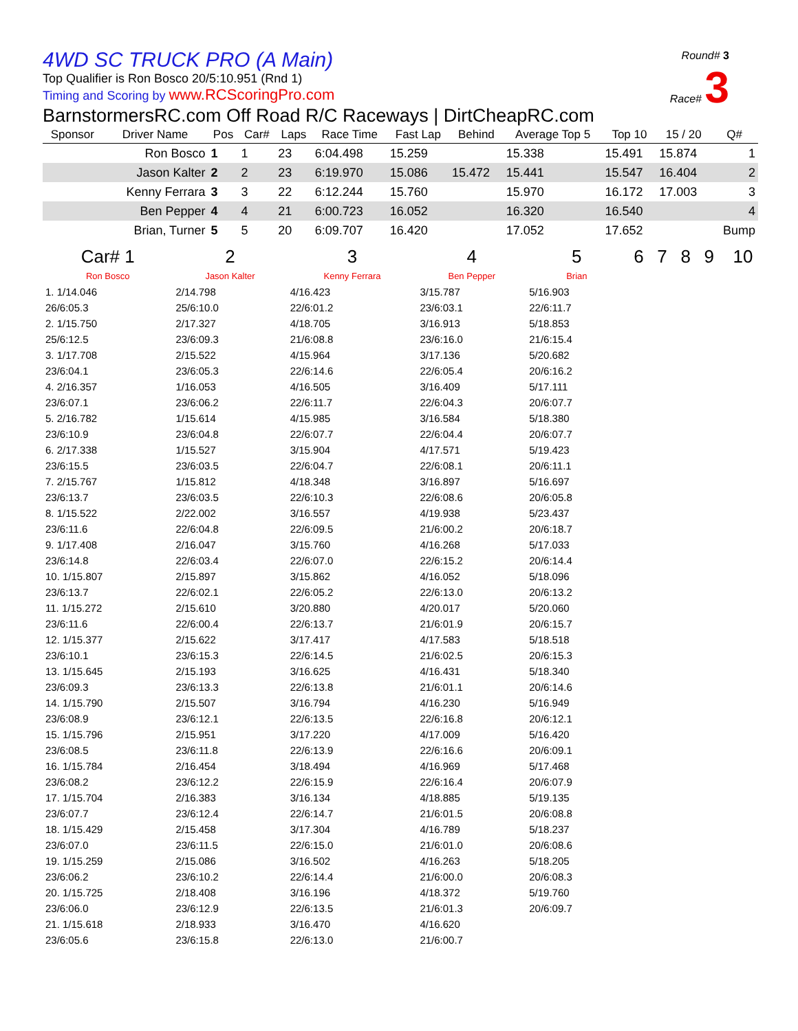4WD SC TRUCK PRO (A Main)
Top Qualifier is Ron Bosco 20/5:10.951 (Rnd 1)
Timing and Scoring by www.RCScoringPro.com
Round# 3
Race# 3
BarnstormersRC.com Off Road R/C Raceways | DirtCheapRC.com
| Sponsor | Driver Name | Pos | Car# | Laps | Race Time | Fast Lap | Behind | Average Top 5 | Top 10 | 15 / 20 | Q# |
| --- | --- | --- | --- | --- | --- | --- | --- | --- | --- | --- | --- |
| | Ron Bosco | 1 | 1 | 23 | 6:04.498 | 15.259 | | 15.338 | 15.491 | 15.874 | 1 |
| | Jason Kalter | 2 | 2 | 23 | 6:19.970 | 15.086 | 15.472 | 15.441 | 15.547 | 16.404 | 2 |
| | Kenny Ferrara | 3 | 3 | 22 | 6:12.244 | 15.760 | | 15.970 | 16.172 | 17.003 | 3 |
| | Ben Pepper | 4 | 4 | 21 | 6:00.723 | 16.052 | | 16.320 | 16.540 | | 4 |
| | Brian, Turner | 5 | 5 | 20 | 6:09.707 | 16.420 | | 17.052 | 17.652 | | Bump |
| Car# 1 | 2 | 3 | 4 | 5 | 6 | 7 | 8 | 9 | 10 |
| --- | --- | --- | --- | --- | --- | --- | --- | --- | --- |
| Ron Bosco | Jason Kalter | Kenny Ferrara | Ben Pepper | Brian | | | | | |
| 1. 1/14.046 | 2/14.798 | 4/16.423 | 3/15.787 | 5/16.903 | | | | | |
| 26/6:05.3 | 25/6:10.0 | 22/6:01.2 | 23/6:03.1 | 22/6:11.7 | | | | | |
| 2. 1/15.750 | 2/17.327 | 4/18.705 | 3/16.913 | 5/18.853 | | | | | |
| 25/6:12.5 | 23/6:09.3 | 21/6:08.8 | 23/6:16.0 | 21/6:15.4 | | | | | |
| 3. 1/17.708 | 2/15.522 | 4/15.964 | 3/17.136 | 5/20.682 | | | | | |
| 23/6:04.1 | 23/6:05.3 | 22/6:14.6 | 22/6:05.4 | 20/6:16.2 | | | | | |
| 4. 2/16.357 | 1/16.053 | 4/16.505 | 3/16.409 | 5/17.111 | | | | | |
| 23/6:07.1 | 23/6:06.2 | 22/6:11.7 | 22/6:04.3 | 20/6:07.7 | | | | | |
| 5. 2/16.782 | 1/15.614 | 4/15.985 | 3/16.584 | 5/18.380 | | | | | |
| 23/6:10.9 | 23/6:04.8 | 22/6:07.7 | 22/6:04.4 | 20/6:07.7 | | | | | |
| 6. 2/17.338 | 1/15.527 | 3/15.904 | 4/17.571 | 5/19.423 | | | | | |
| 23/6:15.5 | 23/6:03.5 | 22/6:04.7 | 22/6:08.1 | 20/6:11.1 | | | | | |
| 7. 2/15.767 | 1/15.812 | 4/18.348 | 3/16.897 | 5/16.697 | | | | | |
| 23/6:13.7 | 23/6:03.5 | 22/6:10.3 | 22/6:08.6 | 20/6:05.8 | | | | | |
| 8. 1/15.522 | 2/22.002 | 3/16.557 | 4/19.938 | 5/23.437 | | | | | |
| 23/6:11.6 | 22/6:04.8 | 22/6:09.5 | 21/6:00.2 | 20/6:18.7 | | | | | |
| 9. 1/17.408 | 2/16.047 | 3/15.760 | 4/16.268 | 5/17.033 | | | | | |
| 23/6:14.8 | 22/6:03.4 | 22/6:07.0 | 22/6:15.2 | 20/6:14.4 | | | | | |
| 10. 1/15.807 | 2/15.897 | 3/15.862 | 4/16.052 | 5/18.096 | | | | | |
| 23/6:13.7 | 22/6:02.1 | 22/6:05.2 | 22/6:13.0 | 20/6:13.2 | | | | | |
| 11. 1/15.272 | 2/15.610 | 3/20.880 | 4/20.017 | 5/20.060 | | | | | |
| 23/6:11.6 | 22/6:00.4 | 22/6:13.7 | 21/6:01.9 | 20/6:15.7 | | | | | |
| 12. 1/15.377 | 2/15.622 | 3/17.417 | 4/17.583 | 5/18.518 | | | | | |
| 23/6:10.1 | 23/6:15.3 | 22/6:14.5 | 21/6:02.5 | 20/6:15.3 | | | | | |
| 13. 1/15.645 | 2/15.193 | 3/16.625 | 4/16.431 | 5/18.340 | | | | | |
| 23/6:09.3 | 23/6:13.3 | 22/6:13.8 | 21/6:01.1 | 20/6:14.6 | | | | | |
| 14. 1/15.790 | 2/15.507 | 3/16.794 | 4/16.230 | 5/16.949 | | | | | |
| 23/6:08.9 | 23/6:12.1 | 22/6:13.5 | 22/6:16.8 | 20/6:12.1 | | | | | |
| 15. 1/15.796 | 2/15.951 | 3/17.220 | 4/17.009 | 5/16.420 | | | | | |
| 23/6:08.5 | 23/6:11.8 | 22/6:13.9 | 22/6:16.6 | 20/6:09.1 | | | | | |
| 16. 1/15.784 | 2/16.454 | 3/18.494 | 4/16.969 | 5/17.468 | | | | | |
| 23/6:08.2 | 23/6:12.2 | 22/6:15.9 | 22/6:16.4 | 20/6:07.9 | | | | | |
| 17. 1/15.704 | 2/16.383 | 3/16.134 | 4/18.885 | 5/19.135 | | | | | |
| 23/6:07.7 | 23/6:12.4 | 22/6:14.7 | 21/6:01.5 | 20/6:08.8 | | | | | |
| 18. 1/15.429 | 2/15.458 | 3/17.304 | 4/16.789 | 5/18.237 | | | | | |
| 23/6:07.0 | 23/6:11.5 | 22/6:15.0 | 21/6:01.0 | 20/6:08.6 | | | | | |
| 19. 1/15.259 | 2/15.086 | 3/16.502 | 4/16.263 | 5/18.205 | | | | | |
| 23/6:06.2 | 23/6:10.2 | 22/6:14.4 | 21/6:00.0 | 20/6:08.3 | | | | | |
| 20. 1/15.725 | 2/18.408 | 3/16.196 | 4/18.372 | 5/19.760 | | | | | |
| 23/6:06.0 | 23/6:12.9 | 22/6:13.5 | 21/6:01.3 | 20/6:09.7 | | | | | |
| 21. 1/15.618 | 2/18.933 | 3/16.470 | 4/16.620 | | | | | | |
| 23/6:05.6 | 23/6:15.8 | 22/6:13.0 | 21/6:00.7 | | | | | | |